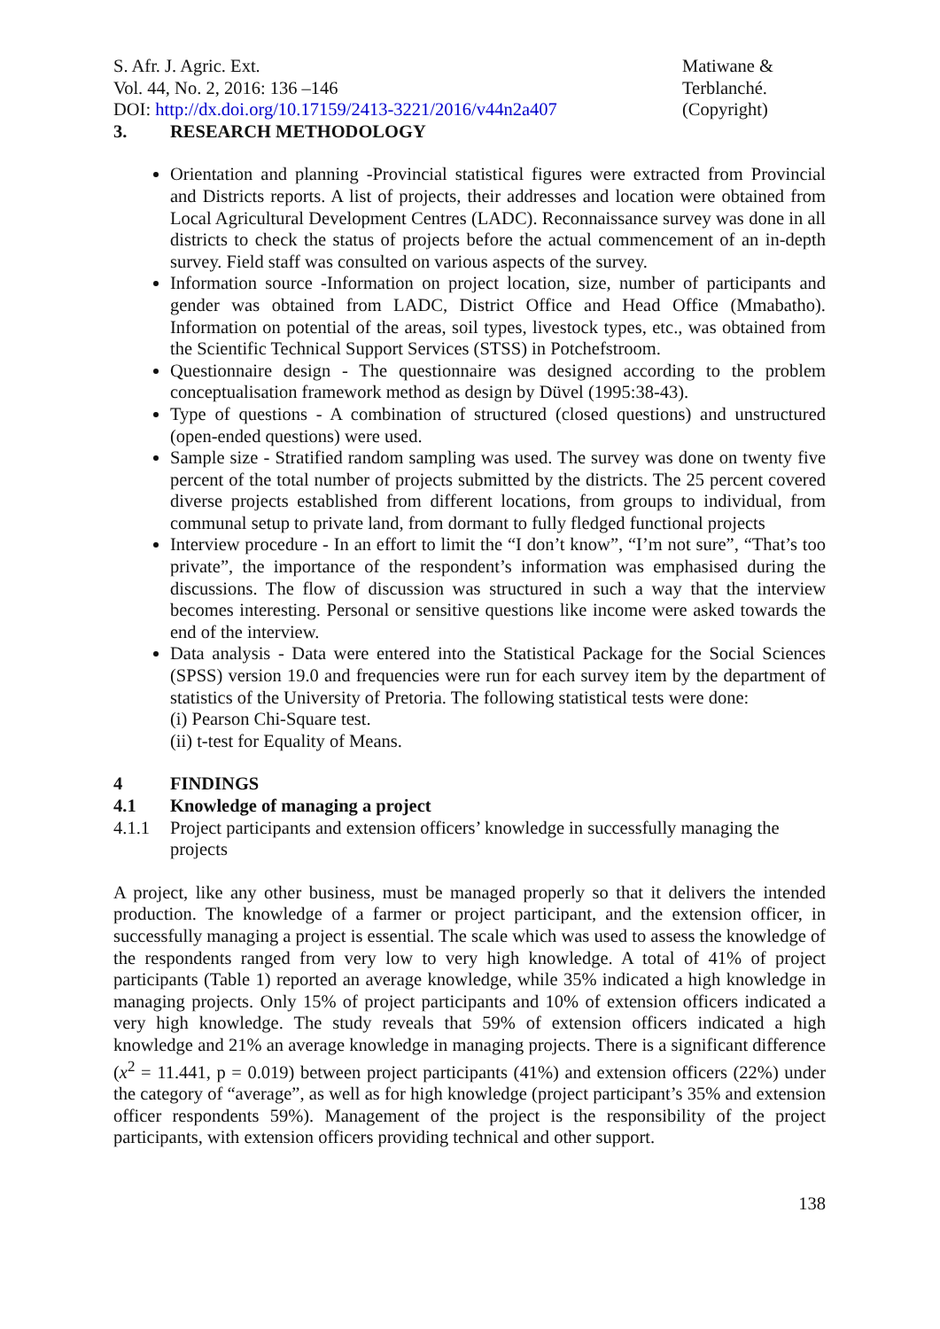S. Afr. J. Agric. Ext.
Vol. 44, No. 2, 2016: 136 –146
DOI: http://dx.doi.org/10.17159/2413-3221/2016/v44n2a407
Matiwane &
Terblanché.
(Copyright)
3. RESEARCH METHODOLOGY
Orientation and planning -Provincial statistical figures were extracted from Provincial and Districts reports. A list of projects, their addresses and location were obtained from Local Agricultural Development Centres (LADC). Reconnaissance survey was done in all districts to check the status of projects before the actual commencement of an in-depth survey. Field staff was consulted on various aspects of the survey.
Information source -Information on project location, size, number of participants and gender was obtained from LADC, District Office and Head Office (Mmabatho). Information on potential of the areas, soil types, livestock types, etc., was obtained from the Scientific Technical Support Services (STSS) in Potchefstroom.
Questionnaire design - The questionnaire was designed according to the problem conceptualisation framework method as design by Düvel (1995:38-43).
Type of questions - A combination of structured (closed questions) and unstructured (open-ended questions) were used.
Sample size - Stratified random sampling was used. The survey was done on twenty five percent of the total number of projects submitted by the districts. The 25 percent covered diverse projects established from different locations, from groups to individual, from communal setup to private land, from dormant to fully fledged functional projects
Interview procedure - In an effort to limit the “I don’t know”, “I’m not sure”, “That’s too private”, the importance of the respondent’s information was emphasised during the discussions. The flow of discussion was structured in such a way that the interview becomes interesting. Personal or sensitive questions like income were asked towards the end of the interview.
Data analysis - Data were entered into the Statistical Package for the Social Sciences (SPSS) version 19.0 and frequencies were run for each survey item by the department of statistics of the University of Pretoria. The following statistical tests were done:
(i) Pearson Chi-Square test.
(ii) t-test for Equality of Means.
4 FINDINGS
4.1 Knowledge of managing a project
4.1.1 Project participants and extension officers’ knowledge in successfully managing the projects
A project, like any other business, must be managed properly so that it delivers the intended production. The knowledge of a farmer or project participant, and the extension officer, in successfully managing a project is essential. The scale which was used to assess the knowledge of the respondents ranged from very low to very high knowledge. A total of 41% of project participants (Table 1) reported an average knowledge, while 35% indicated a high knowledge in managing projects. Only 15% of project participants and 10% of extension officers indicated a very high knowledge. The study reveals that 59% of extension officers indicated a high knowledge and 21% an average knowledge in managing projects. There is a significant difference (x<sup>2</sup> = 11.441, p = 0.019) between project participants (41%) and extension officers (22%) under the category of “average”, as well as for high knowledge (project participant’s 35% and extension officer respondents 59%). Management of the project is the responsibility of the project participants, with extension officers providing technical and other support.
138